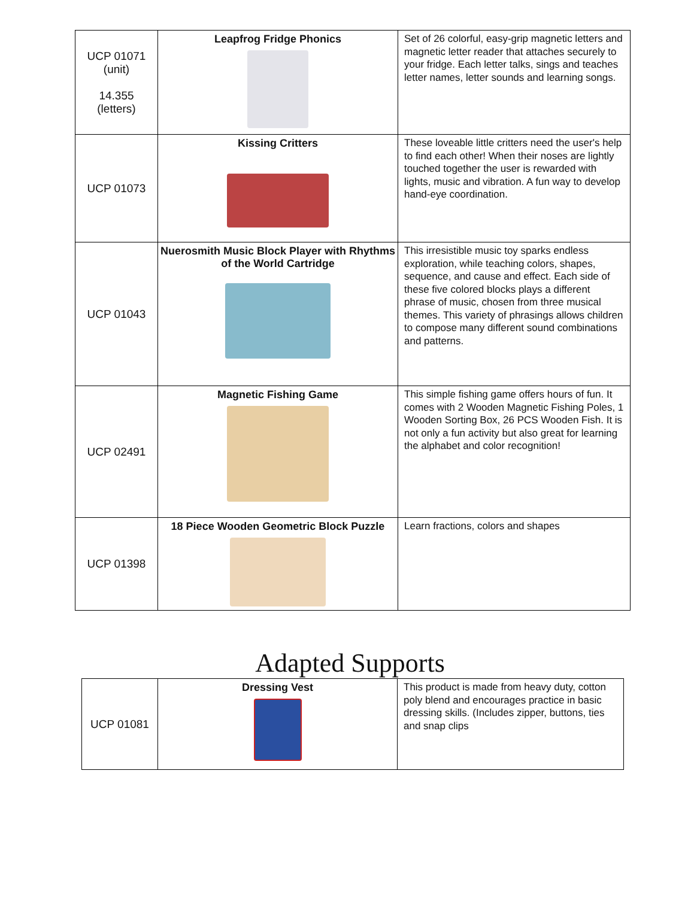| UCP 01071 (unit) 14.355 (letters) | Leapfrog Fridge Phonics | Set of 26 colorful, easy-grip magnetic letters and magnetic letter reader that attaches securely to your fridge. Each letter talks, sings and teaches letter names, letter sounds and learning songs. |
| UCP 01073 | Kissing Critters | These loveable little critters need the user's help to find each other! When their noses are lightly touched together the user is rewarded with lights, music and vibration. A fun way to develop hand-eye coordination. |
| UCP 01043 | Nuerosmith Music Block Player with Rhythms of the World Cartridge | This irresistible music toy sparks endless exploration, while teaching colors, shapes, sequence, and cause and effect. Each side of these five colored blocks plays a different phrase of music, chosen from three musical themes. This variety of phrasings allows children to compose many different sound combinations and patterns. |
| UCP 02491 | Magnetic Fishing Game | This simple fishing game offers hours of fun. It comes with 2 Wooden Magnetic Fishing Poles, 1 Wooden Sorting Box, 26 PCS Wooden Fish. It is not only a fun activity but also great for learning the alphabet and color recognition! |
| UCP 01398 | 18 Piece Wooden Geometric Block Puzzle | Learn fractions, colors and shapes |
Adapted Supports
| UCP 01081 | Dressing Vest | This product is made from heavy duty, cotton poly blend and encourages practice in basic dressing skills. (Includes zipper, buttons, ties and snap clips |